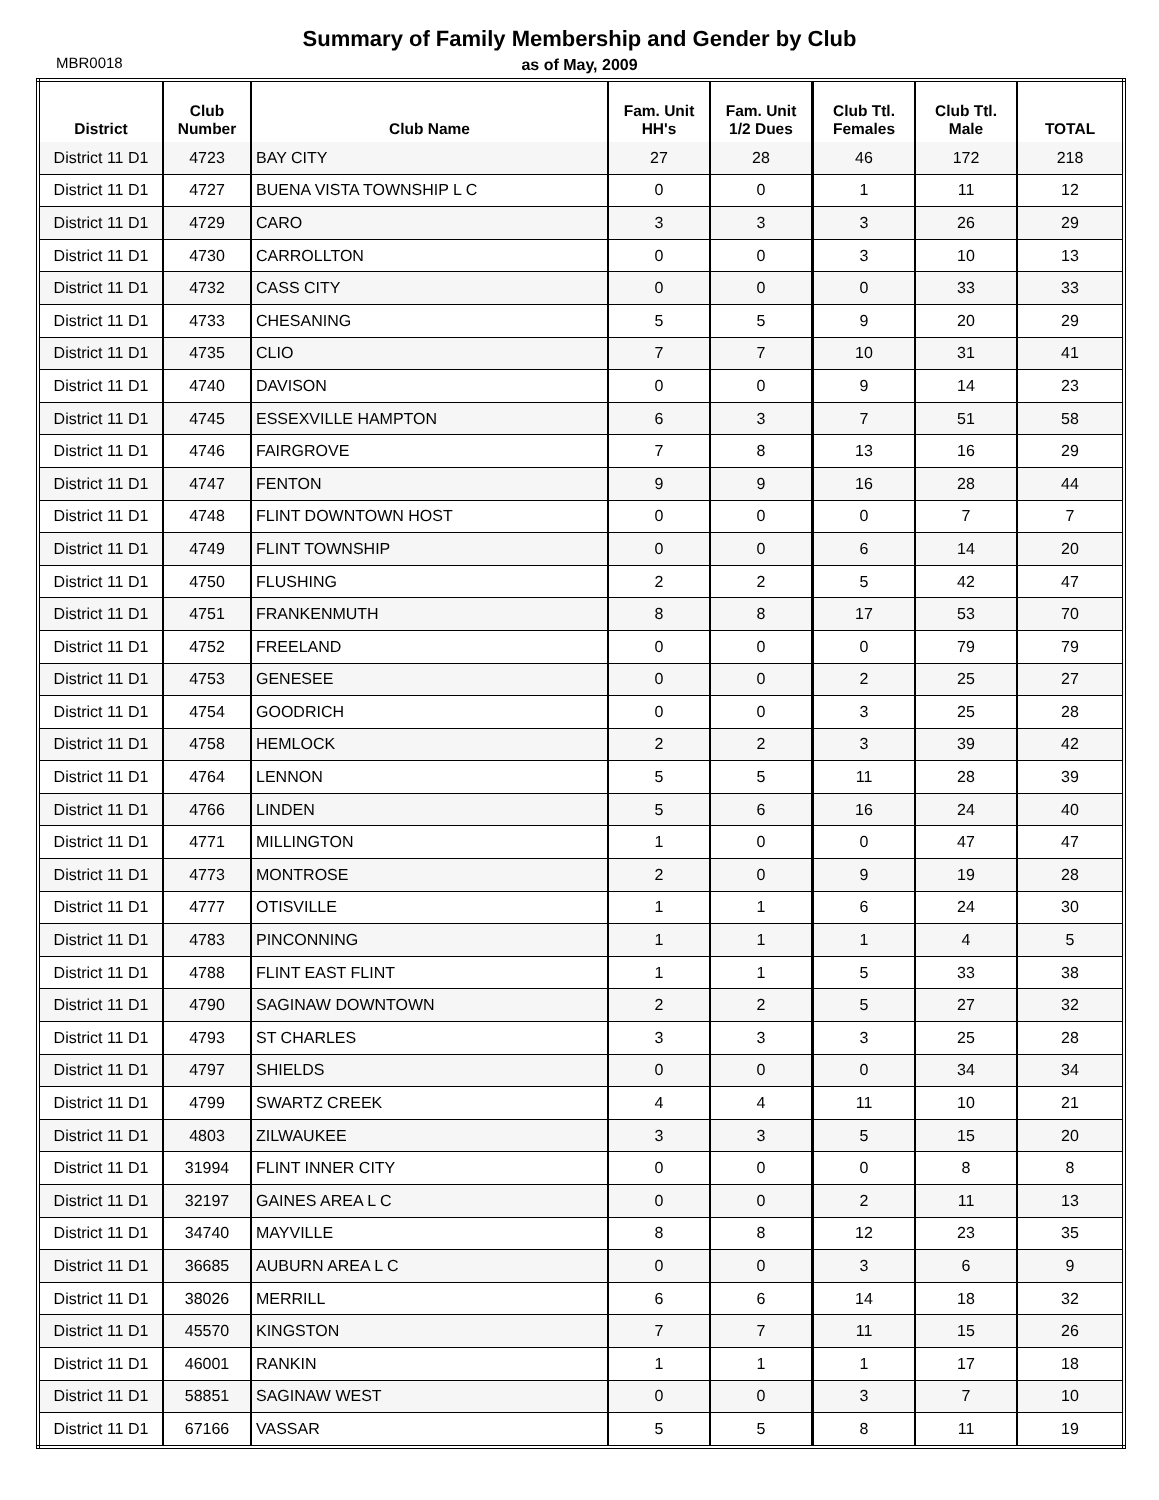Summary of Family Membership and Gender by Club
as of May, 2009
MBR0018
| District | Club Number | Club Name | Fam. Unit HH's | Fam. Unit 1/2 Dues | Club Ttl. Females | Club Ttl. Male | TOTAL |
| --- | --- | --- | --- | --- | --- | --- | --- |
| District 11 D1 | 4723 | BAY CITY | 27 | 28 | 46 | 172 | 218 |
| District 11 D1 | 4727 | BUENA VISTA TOWNSHIP L C | 0 | 0 | 1 | 11 | 12 |
| District 11 D1 | 4729 | CARO | 3 | 3 | 3 | 26 | 29 |
| District 11 D1 | 4730 | CARROLLTON | 0 | 0 | 3 | 10 | 13 |
| District 11 D1 | 4732 | CASS CITY | 0 | 0 | 0 | 33 | 33 |
| District 11 D1 | 4733 | CHESANING | 5 | 5 | 9 | 20 | 29 |
| District 11 D1 | 4735 | CLIO | 7 | 7 | 10 | 31 | 41 |
| District 11 D1 | 4740 | DAVISON | 0 | 0 | 9 | 14 | 23 |
| District 11 D1 | 4745 | ESSEXVILLE HAMPTON | 6 | 3 | 7 | 51 | 58 |
| District 11 D1 | 4746 | FAIRGROVE | 7 | 8 | 13 | 16 | 29 |
| District 11 D1 | 4747 | FENTON | 9 | 9 | 16 | 28 | 44 |
| District 11 D1 | 4748 | FLINT DOWNTOWN HOST | 0 | 0 | 0 | 7 | 7 |
| District 11 D1 | 4749 | FLINT TOWNSHIP | 0 | 0 | 6 | 14 | 20 |
| District 11 D1 | 4750 | FLUSHING | 2 | 2 | 5 | 42 | 47 |
| District 11 D1 | 4751 | FRANKENMUTH | 8 | 8 | 17 | 53 | 70 |
| District 11 D1 | 4752 | FREELAND | 0 | 0 | 0 | 79 | 79 |
| District 11 D1 | 4753 | GENESEE | 0 | 0 | 2 | 25 | 27 |
| District 11 D1 | 4754 | GOODRICH | 0 | 0 | 3 | 25 | 28 |
| District 11 D1 | 4758 | HEMLOCK | 2 | 2 | 3 | 39 | 42 |
| District 11 D1 | 4764 | LENNON | 5 | 5 | 11 | 28 | 39 |
| District 11 D1 | 4766 | LINDEN | 5 | 6 | 16 | 24 | 40 |
| District 11 D1 | 4771 | MILLINGTON | 1 | 0 | 0 | 47 | 47 |
| District 11 D1 | 4773 | MONTROSE | 2 | 0 | 9 | 19 | 28 |
| District 11 D1 | 4777 | OTISVILLE | 1 | 1 | 6 | 24 | 30 |
| District 11 D1 | 4783 | PINCONNING | 1 | 1 | 1 | 4 | 5 |
| District 11 D1 | 4788 | FLINT EAST FLINT | 1 | 1 | 5 | 33 | 38 |
| District 11 D1 | 4790 | SAGINAW DOWNTOWN | 2 | 2 | 5 | 27 | 32 |
| District 11 D1 | 4793 | ST CHARLES | 3 | 3 | 3 | 25 | 28 |
| District 11 D1 | 4797 | SHIELDS | 0 | 0 | 0 | 34 | 34 |
| District 11 D1 | 4799 | SWARTZ CREEK | 4 | 4 | 11 | 10 | 21 |
| District 11 D1 | 4803 | ZILWAUKEE | 3 | 3 | 5 | 15 | 20 |
| District 11 D1 | 31994 | FLINT INNER CITY | 0 | 0 | 0 | 8 | 8 |
| District 11 D1 | 32197 | GAINES AREA L C | 0 | 0 | 2 | 11 | 13 |
| District 11 D1 | 34740 | MAYVILLE | 8 | 8 | 12 | 23 | 35 |
| District 11 D1 | 36685 | AUBURN AREA L C | 0 | 0 | 3 | 6 | 9 |
| District 11 D1 | 38026 | MERRILL | 6 | 6 | 14 | 18 | 32 |
| District 11 D1 | 45570 | KINGSTON | 7 | 7 | 11 | 15 | 26 |
| District 11 D1 | 46001 | RANKIN | 1 | 1 | 1 | 17 | 18 |
| District 11 D1 | 58851 | SAGINAW WEST | 0 | 0 | 3 | 7 | 10 |
| District 11 D1 | 67166 | VASSAR | 5 | 5 | 8 | 11 | 19 |